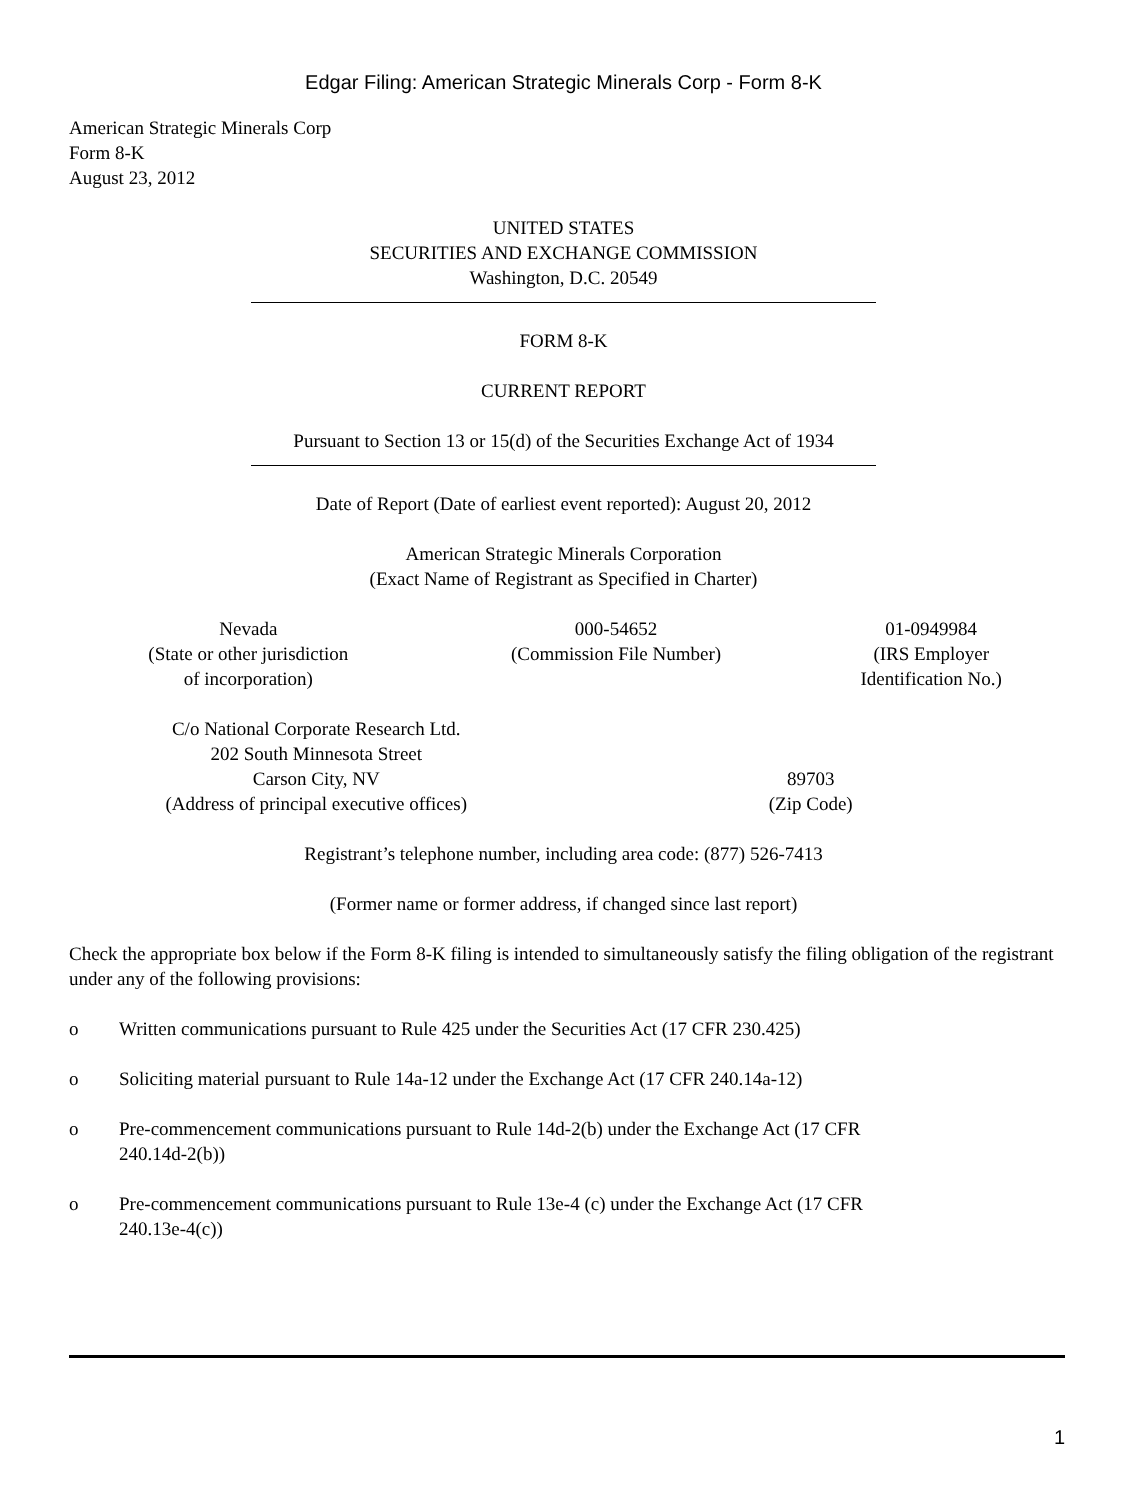Edgar Filing: American Strategic Minerals Corp - Form 8-K
American Strategic Minerals Corp
Form 8-K
August 23, 2012
UNITED STATES
SECURITIES AND EXCHANGE COMMISSION
Washington, D.C. 20549
FORM 8-K
CURRENT REPORT
Pursuant to Section 13 or 15(d) of the Securities Exchange Act of 1934
Date of Report (Date of earliest event reported): August 20, 2012
American Strategic Minerals Corporation
(Exact Name of Registrant as Specified in Charter)
| Nevada (State or other jurisdiction of incorporation) | 000-54652 (Commission File Number) | 01-0949984 (IRS Employer Identification No.) |
| C/o National Corporate Research Ltd. 202 South Minnesota Street Carson City, NV (Address of principal executive offices) | 89703 (Zip Code) |
Registrant’s telephone number, including area code: (877) 526-7413
(Former name or former address, if changed since last report)
Check the appropriate box below if the Form 8-K filing is intended to simultaneously satisfy the filing obligation of the registrant under any of the following provisions:
o Written communications pursuant to Rule 425 under the Securities Act (17 CFR 230.425)
o Soliciting material pursuant to Rule 14a-12 under the Exchange Act (17 CFR 240.14a-12)
o Pre-commencement communications pursuant to Rule 14d-2(b) under the Exchange Act (17 CFR
240.14d-2(b))
o Pre-commencement communications pursuant to Rule 13e-4 (c) under the Exchange Act (17 CFR
240.13e-4(c))
1